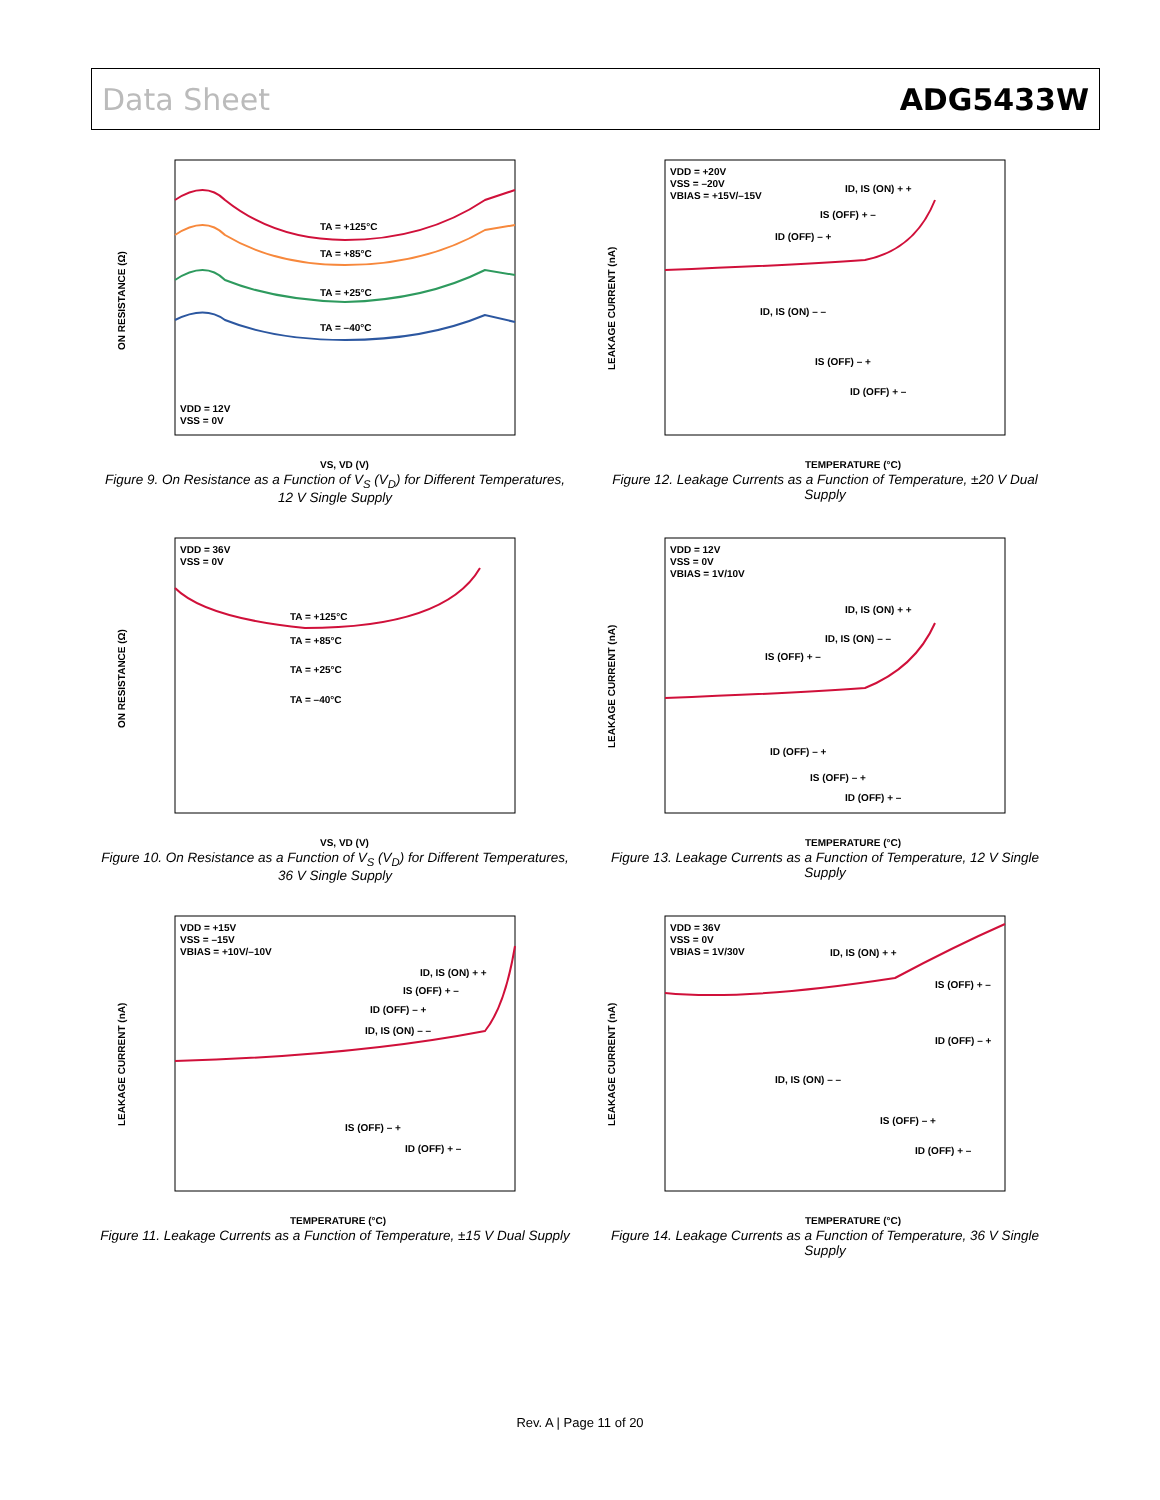Data Sheet ADG5433W
ON RESISTANCE (Ω)
TA = +125°C
TA = +85°C
TA = +25°C
TA = –40°C
VDD = 12V
VSS = 0V
VS, VD (V)
Figure 9. On Resistance as a Function of V<sub>S</sub> (V<sub>D</sub>) for Different Temperatures, 12 V Single Supply
LEAKAGE CURRENT (nA)
VDD = +20V
VSS = –20V
VBIAS = +15V/–15V
ID, IS (ON) + +
IS (OFF) + –
ID (OFF) – +
ID, IS (ON) – –
IS (OFF) – +
ID (OFF) + –
TEMPERATURE (°C)
Figure 12. Leakage Currents as a Function of Temperature, ±20 V Dual Supply
ON RESISTANCE (Ω)
TA = +125°C
TA = +85°C
TA = +25°C
TA = –40°C
VDD = 36V
VSS = 0V
VS, VD (V)
Figure 10. On Resistance as a Function of V<sub>S</sub> (V<sub>D</sub>) for Different Temperatures, 36 V Single Supply
LEAKAGE CURRENT (nA)
VDD = 12V
VSS = 0V
VBIAS = 1V/10V
ID, IS (ON) + +
ID, IS (ON) – –
IS (OFF) + –
ID (OFF) – +
IS (OFF) – +
ID (OFF) + –
TEMPERATURE (°C)
Figure 13. Leakage Currents as a Function of Temperature, 12 V Single Supply
LEAKAGE CURRENT (nA)
VDD = +15V
VSS = –15V
VBIAS = +10V/–10V
ID, IS (ON) + +
IS (OFF) + –
ID (OFF) – +
ID, IS (ON) – –
IS (OFF) – +
ID (OFF) + –
TEMPERATURE (°C)
Figure 11. Leakage Currents as a Function of Temperature, ±15 V Dual Supply
LEAKAGE CURRENT (nA)
VDD = 36V
VSS = 0V
VBIAS = 1V/30V
ID, IS (ON) + +
IS (OFF) + –
ID (OFF) – +
ID, IS (ON) – –
IS (OFF) – +
ID (OFF) + –
TEMPERATURE (°C)
Figure 14. Leakage Currents as a Function of Temperature, 36 V Single Supply
Rev. A | Page 11 of 20